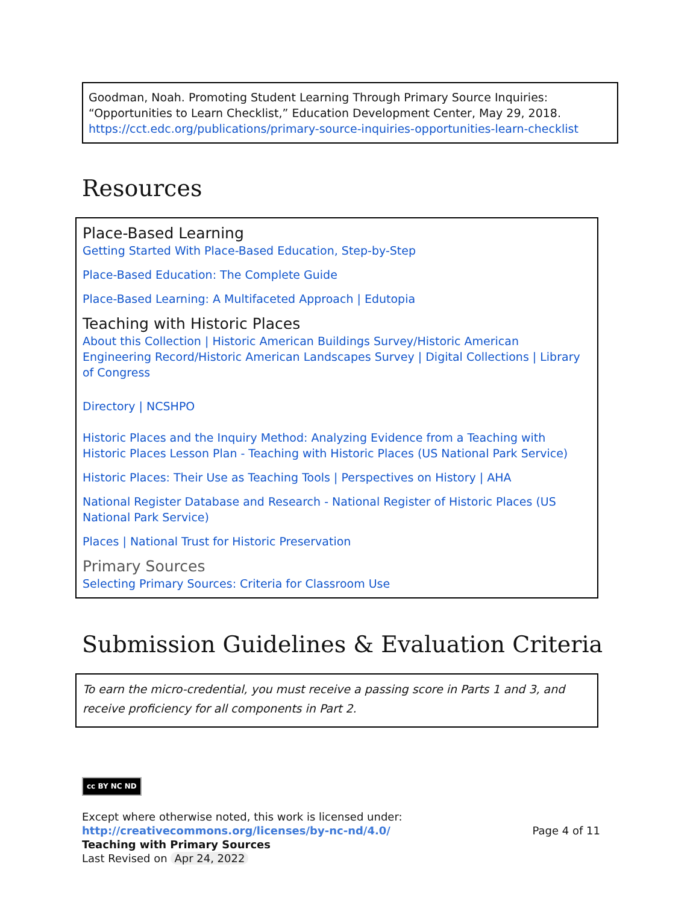Goodman, Noah. Promoting Student Learning Through Primary Source Inquiries: “Opportunities to Learn Checklist,” Education Development Center, May 29, 2018. https://cct.edc.org/publications/primary-source-inquiries-opportunities-learn-checklist
Resources
Place-Based Learning
Getting Started With Place-Based Education, Step-by-Step
Place-Based Education: The Complete Guide
Place-Based Learning: A Multifaceted Approach | Edutopia
Teaching with Historic Places
About this Collection | Historic American Buildings Survey/Historic American Engineering Record/Historic American Landscapes Survey | Digital Collections | Library of Congress
Directory | NCSHPO
Historic Places and the Inquiry Method: Analyzing Evidence from a Teaching with Historic Places Lesson Plan - Teaching with Historic Places (US National Park Service)
Historic Places: Their Use as Teaching Tools | Perspectives on History | AHA
National Register Database and Research - National Register of Historic Places (US National Park Service)
Places | National Trust for Historic Preservation
Primary Sources
Selecting Primary Sources: Criteria for Classroom Use
Submission Guidelines & Evaluation Criteria
To earn the micro-credential, you must receive a passing score in Parts 1 and 3, and receive proficiency for all components in Part 2.
cc BY NC ND
Except where otherwise noted, this work is licensed under:
http://creativecommons.org/licenses/by-nc-nd/4.0/ Page 4 of 11
Teaching with Primary Sources
Last Revised on Apr 24, 2022